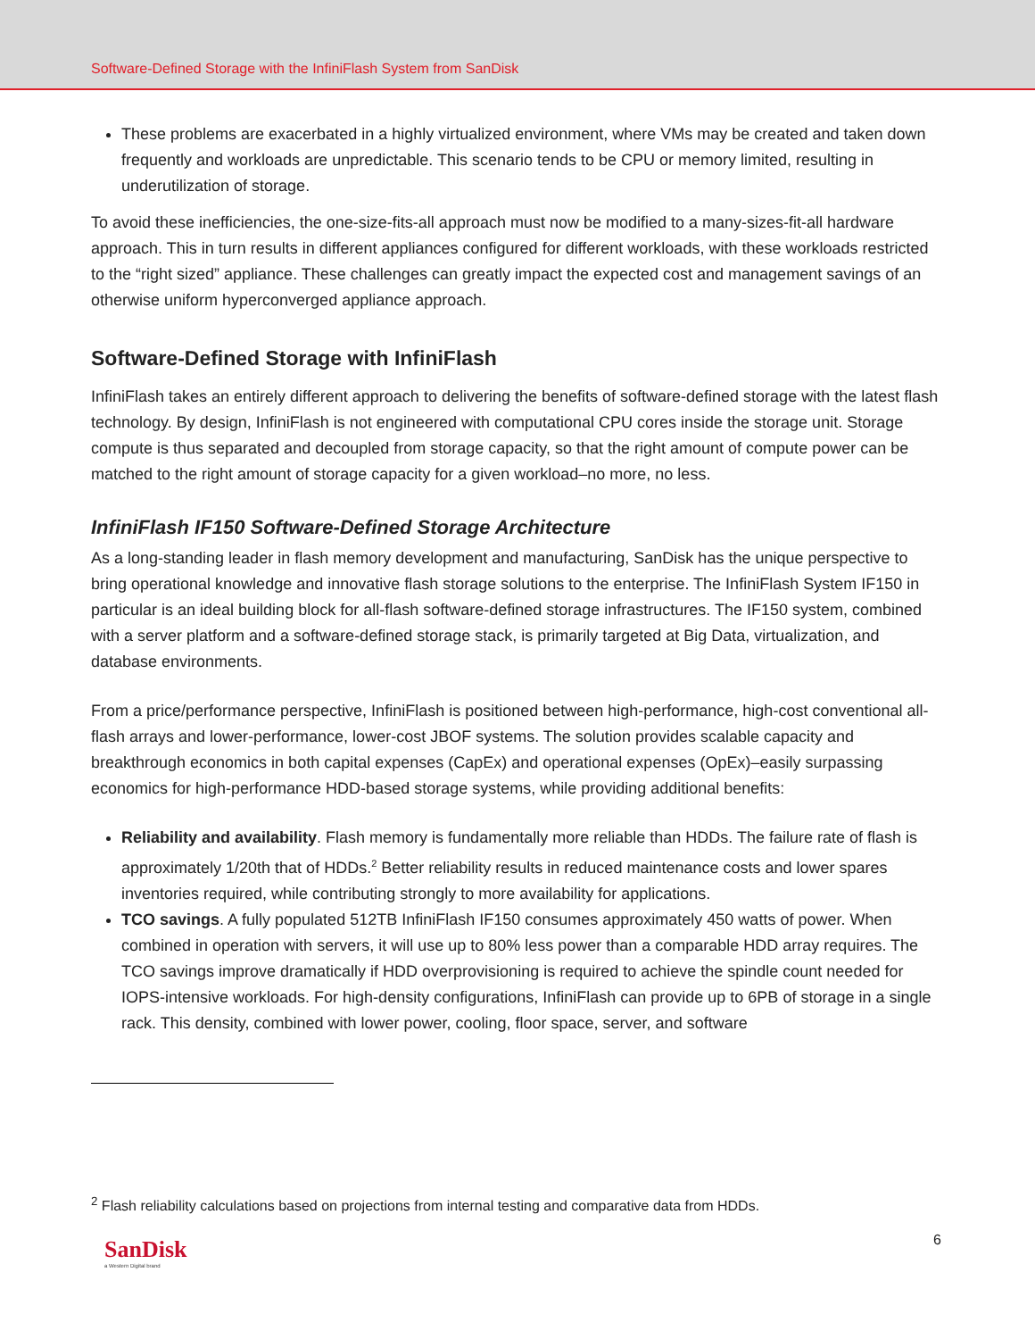Software-Defined Storage with the InfiniFlash System from SanDisk
These problems are exacerbated in a highly virtualized environment, where VMs may be created and taken down frequently and workloads are unpredictable. This scenario tends to be CPU or memory limited, resulting in underutilization of storage.
To avoid these inefficiencies, the one-size-fits-all approach must now be modified to a many-sizes-fit-all hardware approach. This in turn results in different appliances configured for different workloads, with these workloads restricted to the “right sized” appliance. These challenges can greatly impact the expected cost and management savings of an otherwise uniform hyperconverged appliance approach.
Software-Defined Storage with InfiniFlash
InfiniFlash takes an entirely different approach to delivering the benefits of software-defined storage with the latest flash technology. By design, InfiniFlash is not engineered with computational CPU cores inside the storage unit. Storage compute is thus separated and decoupled from storage capacity, so that the right amount of compute power can be matched to the right amount of storage capacity for a given workload–no more, no less.
InfiniFlash IF150 Software-Defined Storage Architecture
As a long-standing leader in flash memory development and manufacturing, SanDisk has the unique perspective to bring operational knowledge and innovative flash storage solutions to the enterprise. The InfiniFlash System IF150 in particular is an ideal building block for all-flash software-defined storage infrastructures. The IF150 system, combined with a server platform and a software-defined storage stack, is primarily targeted at Big Data, virtualization, and database environments.
From a price/performance perspective, InfiniFlash is positioned between high-performance, high-cost conventional all-flash arrays and lower-performance, lower-cost JBOF systems. The solution provides scalable capacity and breakthrough economics in both capital expenses (CapEx) and operational expenses (OpEx)–easily surpassing economics for high-performance HDD-based storage systems, while providing additional benefits:
Reliability and availability. Flash memory is fundamentally more reliable than HDDs. The failure rate of flash is approximately 1/20th that of HDDs.<sup>2</sup> Better reliability results in reduced maintenance costs and lower spares inventories required, while contributing strongly to more availability for applications.
TCO savings. A fully populated 512TB InfiniFlash IF150 consumes approximately 450 watts of power. When combined in operation with servers, it will use up to 80% less power than a comparable HDD array requires. The TCO savings improve dramatically if HDD overprovisioning is required to achieve the spindle count needed for IOPS-intensive workloads. For high-density configurations, InfiniFlash can provide up to 6PB of storage in a single rack. This density, combined with lower power, cooling, floor space, server, and software
<sup>2</sup> Flash reliability calculations based on projections from internal testing and comparative data from HDDs.
6
SanDisk
a Western Digital brand